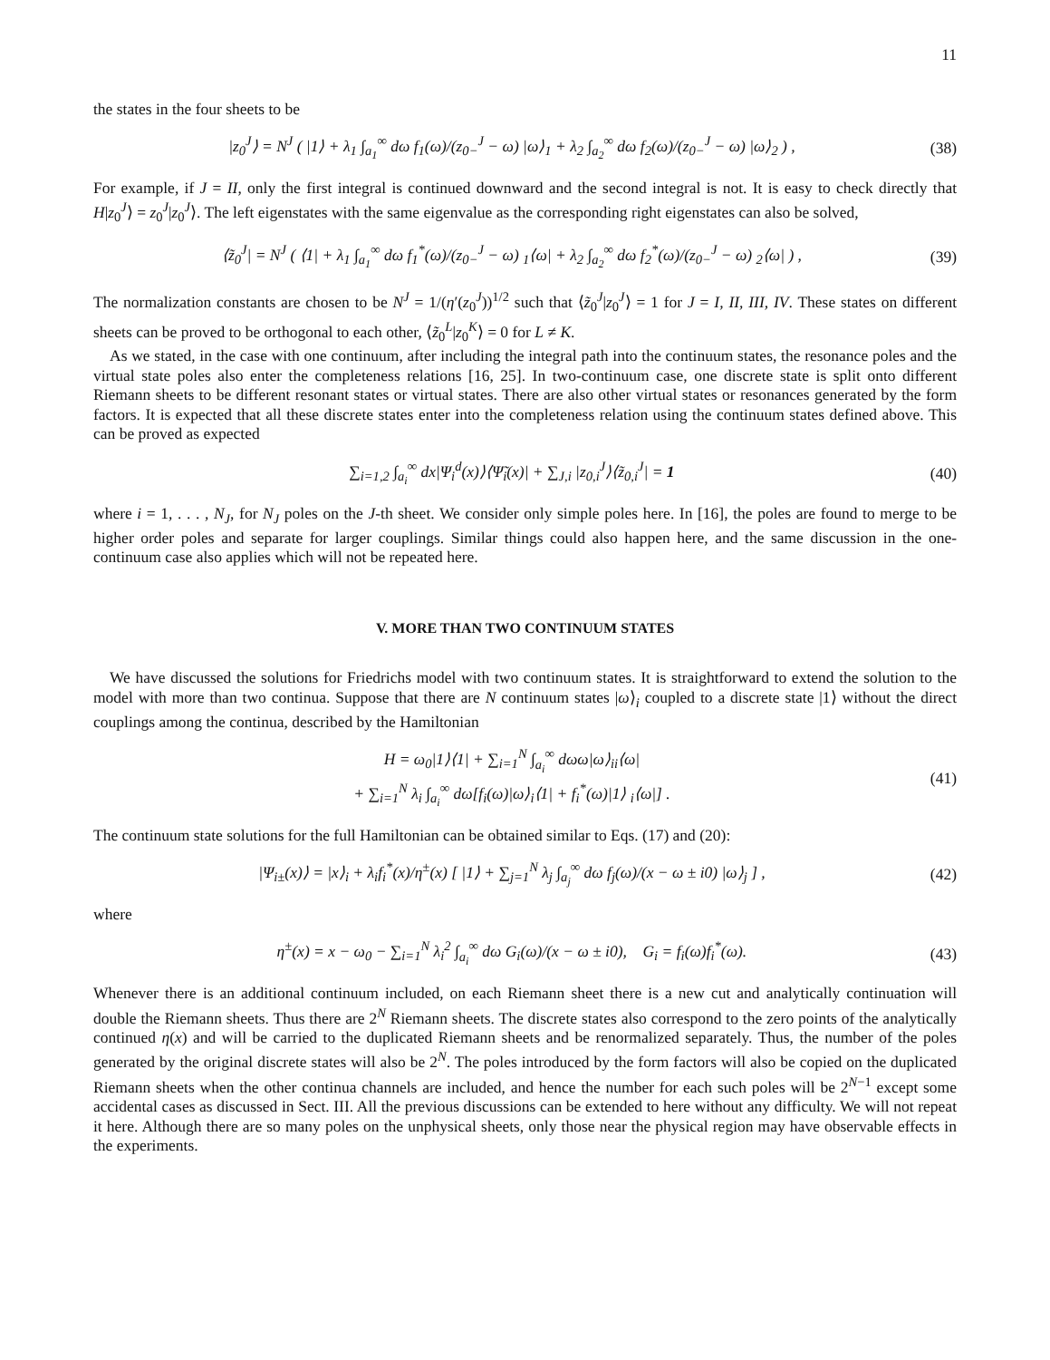11
the states in the four sheets to be
|z<sub>0</sub><sup>J</sup>⟩ = N<sup>J</sup> ( |1⟩ + λ<sub>1</sub> ∫<sub>a<sub>1</sub></sub><sup>∞</sup> dω f<sub>1</sub>(ω)/(z<sub>0−</sub><sup>J</sup> − ω) |ω⟩<sub>1</sub> + λ<sub>2</sub> ∫<sub>a<sub>2</sub></sub><sup>∞</sup> dω f<sub>2</sub>(ω)/(z<sub>0−</sub><sup>J</sup> − ω) |ω⟩<sub>2</sub> ) , (38)
For example, if J = II, only the first integral is continued downward and the second integral is not. It is easy to check directly that H|z<sub>0</sub><sup>J</sup>⟩ = z<sub>0</sub><sup>J</sup>|z<sub>0</sub><sup>J</sup>⟩. The left eigenstates with the same eigenvalue as the corresponding right eigenstates can also be solved,
⟨z̃<sub>0</sub><sup>J</sup>| = N<sup>J</sup> ( ⟨1| + λ<sub>1</sub> ∫<sub>a<sub>1</sub></sub><sup>∞</sup> dω f<sub>1</sub><sup>*</sup>(ω)/(z<sub>0−</sub><sup>J</sup> − ω) <sub>1</sub>⟨ω| + λ<sub>2</sub> ∫<sub>a<sub>2</sub></sub><sup>∞</sup> dω f<sub>2</sub><sup>*</sup>(ω)/(z<sub>0−</sub><sup>J</sup> − ω) <sub>2</sub>⟨ω| ) , (39)
The normalization constants are chosen to be N<sup>J</sup> = 1/(η′(z<sub>0</sub><sup>J</sup>))<sup>1/2</sup> such that ⟨z̃<sub>0</sub><sup>J</sup>|z<sub>0</sub><sup>J</sup>⟩ = 1 for J = I, II, III, IV. These states on different sheets can be proved to be orthogonal to each other, ⟨z̃<sub>0</sub><sup>L</sup>|z<sub>0</sub><sup>K</sup>⟩ = 0 for L ≠ K.
As we stated, in the case with one continuum, after including the integral path into the continuum states, the resonance poles and the virtual state poles also enter the completeness relations [16, 25]. In two-continuum case, one discrete state is split onto different Riemann sheets to be different resonant states or virtual states. There are also other virtual states or resonances generated by the form factors. It is expected that all these discrete states enter into the completeness relation using the continuum states defined above. This can be proved as expected
∑<sub>i=1,2</sub> ∫<sub>a<sub>i</sub></sub><sup>∞</sup> dx|Ψ<sub>i</sub><sup>d</sup>(x)⟩⟨Ψ̃<sub>i</sub>(x)| + ∑<sub>J,i</sub> |z<sub>0,i</sub><sup>J</sup>⟩⟨z̃<sub>0,i</sub><sup>J</sup>| = 1 (40)
where i = 1, . . . , N<sub>J</sub>, for N<sub>J</sub> poles on the J-th sheet. We consider only simple poles here. In [16], the poles are found to merge to be higher order poles and separate for larger couplings. Similar things could also happen here, and the same discussion in the one-continuum case also applies which will not be repeated here.
V. MORE THAN TWO CONTINUUM STATES
We have discussed the solutions for Friedrichs model with two continuum states. It is straightforward to extend the solution to the model with more than two continua. Suppose that there are N continuum states |ω⟩<sub>i</sub> coupled to a discrete state |1⟩ without the direct couplings among the continua, described by the Hamiltonian
H = ω<sub>0</sub>|1⟩⟨1| + ∑<sub>i=1</sub><sup>N</sup> ∫<sub>a<sub>i</sub></sub><sup>∞</sup> dωω|ω⟩<sub>ii</sub>⟨ω|
+ ∑<sub>i=1</sub><sup>N</sup> λ<sub>i</sub> ∫<sub>a<sub>i</sub></sub><sup>∞</sup> dω[f<sub>i</sub>(ω)|ω⟩<sub>i</sub>⟨1| + f<sub>i</sub><sup>*</sup>(ω)|1⟩ <sub>i</sub>⟨ω|] . (41)
The continuum state solutions for the full Hamiltonian can be obtained similar to Eqs. (17) and (20):
|Ψ<sub>i±</sub>(x)⟩ = |x⟩<sub>i</sub> + λ<sub>i</sub>f<sub>i</sub><sup>*</sup>(x)/η<sup>±</sup>(x) [ |1⟩ + ∑<sub>j=1</sub><sup>N</sup> λ<sub>j</sub> ∫<sub>a<sub>j</sub></sub><sup>∞</sup> dω f<sub>j</sub>(ω)/(x − ω ± i0) |ω⟩<sub>j</sub> ] , (42)
where
η<sup>±</sup>(x) = x − ω<sub>0</sub> − ∑<sub>i=1</sub><sup>N</sup> λ<sub>i</sub><sup>2</sup> ∫<sub>a<sub>i</sub></sub><sup>∞</sup> dω G<sub>i</sub>(ω)/(x − ω ± i0), G<sub>i</sub> = f<sub>i</sub>(ω)f<sub>i</sub><sup>*</sup>(ω). (43)
Whenever there is an additional continuum included, on each Riemann sheet there is a new cut and analytically continuation will double the Riemann sheets. Thus there are 2<sup>N</sup> Riemann sheets. The discrete states also correspond to the zero points of the analytically continued η(x) and will be carried to the duplicated Riemann sheets and be renormalized separately. Thus, the number of the poles generated by the original discrete states will also be 2<sup>N</sup>. The poles introduced by the form factors will also be copied on the duplicated Riemann sheets when the other continua channels are included, and hence the number for each such poles will be 2<sup>N−1</sup> except some accidental cases as discussed in Sect. III. All the previous discussions can be extended to here without any difficulty. We will not repeat it here. Although there are so many poles on the unphysical sheets, only those near the physical region may have observable effects in the experiments.